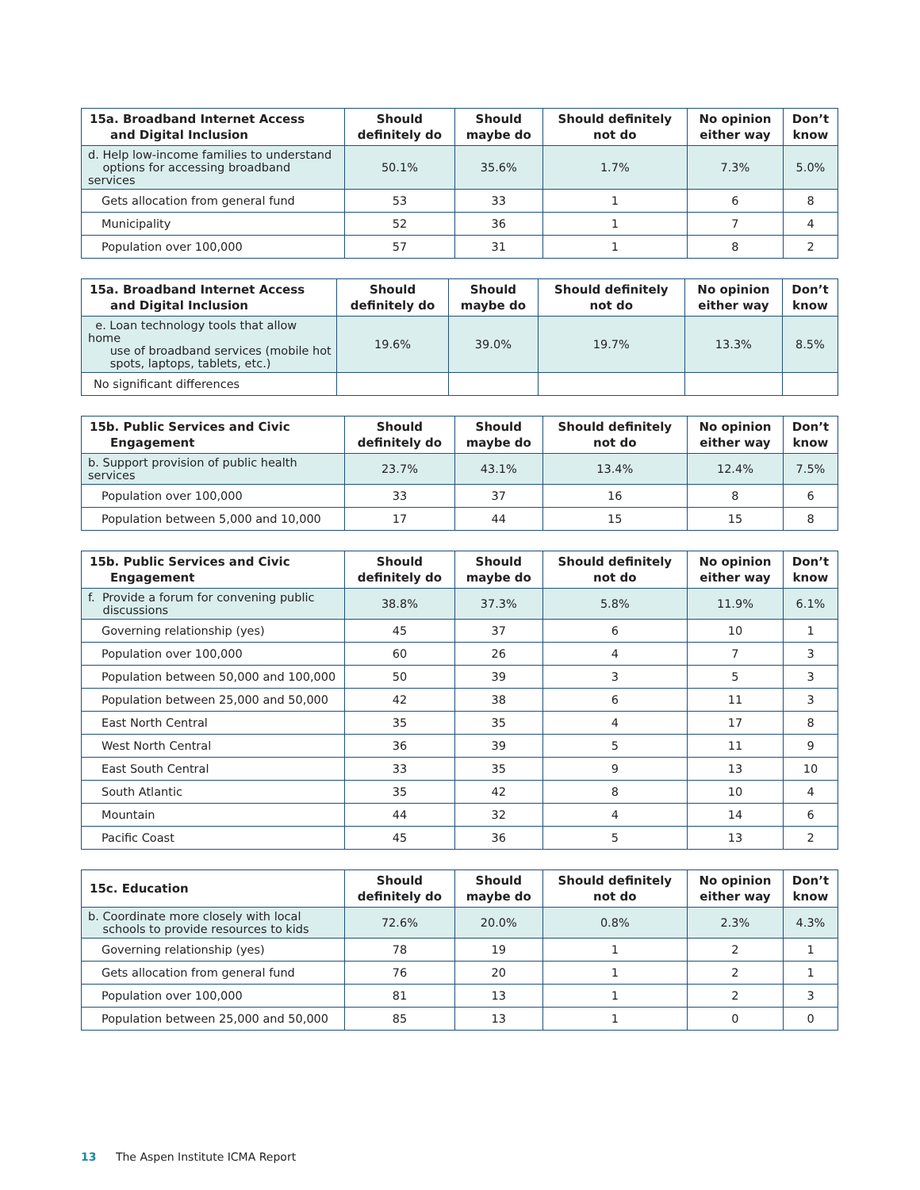| 15a. Broadband Internet Access and Digital Inclusion | Should definitely do | Should maybe do | Should definitely not do | No opinion either way | Don’t know |
| --- | --- | --- | --- | --- | --- |
| d. Help low-income families to understand options for accessing broadband services | 50.1% | 35.6% | 1.7% | 7.3% | 5.0% |
| Gets allocation from general fund | 53 | 33 | 1 | 6 | 8 |
| Municipality | 52 | 36 | 1 | 7 | 4 |
| Population over 100,000 | 57 | 31 | 1 | 8 | 2 |
| 15a. Broadband Internet Access and Digital Inclusion | Should definitely do | Should maybe do | Should definitely not do | No opinion either way | Don’t know |
| --- | --- | --- | --- | --- | --- |
| e. Loan technology tools that allow home use of broadband services (mobile hot spots, laptops, tablets, etc.) | 19.6% | 39.0% | 19.7% | 13.3% | 8.5% |
| No significant differences | | | | | |
| 15b. Public Services and Civic Engagement | Should definitely do | Should maybe do | Should definitely not do | No opinion either way | Don’t know |
| --- | --- | --- | --- | --- | --- |
| b. Support provision of public health services | 23.7% | 43.1% | 13.4% | 12.4% | 7.5% |
| Population over 100,000 | 33 | 37 | 16 | 8 | 6 |
| Population between 5,000 and 10,000 | 17 | 44 | 15 | 15 | 8 |
| 15b. Public Services and Civic Engagement | Should definitely do | Should maybe do | Should definitely not do | No opinion either way | Don’t know |
| --- | --- | --- | --- | --- | --- |
| f. Provide a forum for convening public discussions | 38.8% | 37.3% | 5.8% | 11.9% | 6.1% |
| Governing relationship (yes) | 45 | 37 | 6 | 10 | 1 |
| Population over 100,000 | 60 | 26 | 4 | 7 | 3 |
| Population between 50,000 and 100,000 | 50 | 39 | 3 | 5 | 3 |
| Population between 25,000 and 50,000 | 42 | 38 | 6 | 11 | 3 |
| East North Central | 35 | 35 | 4 | 17 | 8 |
| West North Central | 36 | 39 | 5 | 11 | 9 |
| East South Central | 33 | 35 | 9 | 13 | 10 |
| South Atlantic | 35 | 42 | 8 | 10 | 4 |
| Mountain | 44 | 32 | 4 | 14 | 6 |
| Pacific Coast | 45 | 36 | 5 | 13 | 2 |
| 15c. Education | Should definitely do | Should maybe do | Should definitely not do | No opinion either way | Don’t know |
| --- | --- | --- | --- | --- | --- |
| b. Coordinate more closely with local schools to provide resources to kids | 72.6% | 20.0% | 0.8% | 2.3% | 4.3% |
| Governing relationship (yes) | 78 | 19 | 1 | 2 | 1 |
| Gets allocation from general fund | 76 | 20 | 1 | 2 | 1 |
| Population over 100,000 | 81 | 13 | 1 | 2 | 3 |
| Population between 25,000 and 50,000 | 85 | 13 | 1 | 0 | 0 |
13 The Aspen Institute ICMA Report